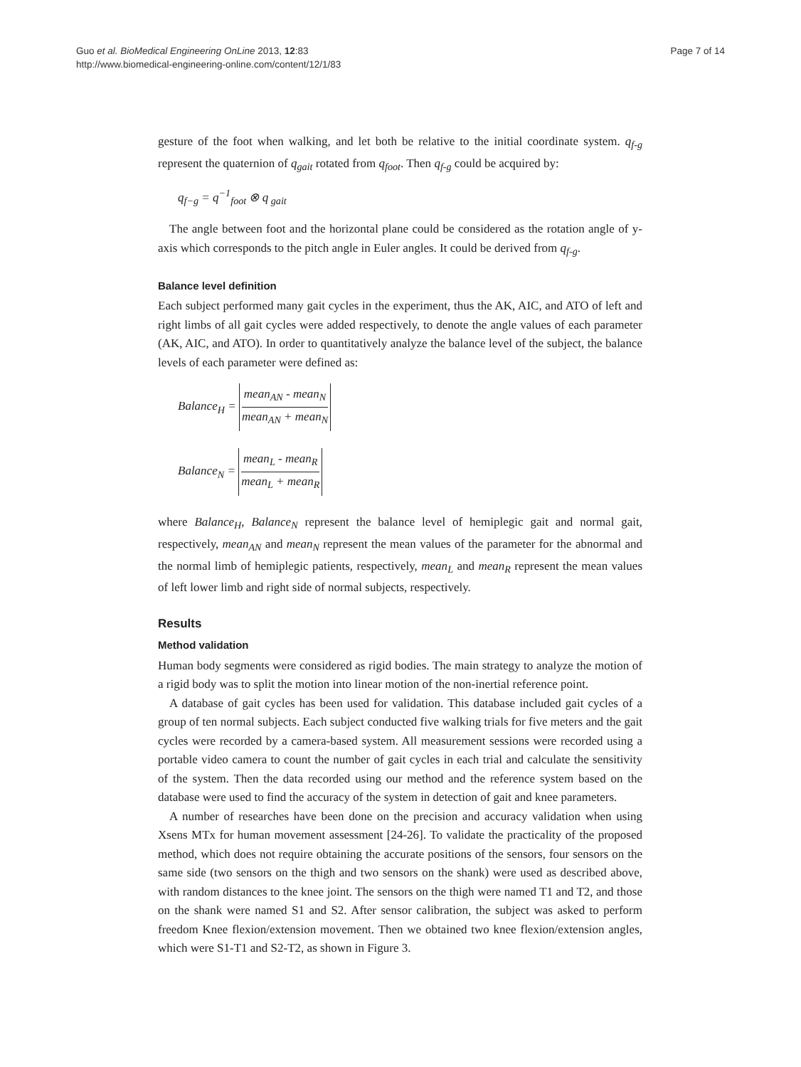Guo et al. BioMedical Engineering OnLine 2013, 12:83
http://www.biomedical-engineering-online.com/content/12/1/83
Page 7 of 14
gesture of the foot when walking, and let both be relative to the initial coordinate system. q<sub>f-g</sub> represent the quaternion of q<sub>gait</sub> rotated from q<sub>foot</sub>. Then q<sub>f-g</sub> could be acquired by:
q<sub>f−g</sub> = q<sup>−1</sup><sub>foot</sub> ⊗ q<sub>gait</sub>
The angle between foot and the horizontal plane could be considered as the rotation angle of y-axis which corresponds to the pitch angle in Euler angles. It could be derived from q<sub>f-g</sub>.
Balance level definition
Each subject performed many gait cycles in the experiment, thus the AK, AIC, and ATO of left and right limbs of all gait cycles were added respectively, to denote the angle values of each parameter (AK, AIC, and ATO). In order to quantitatively analyze the balance level of the subject, the balance levels of each parameter were defined as:
Balance<sub>H</sub> = mean<sub>AN</sub> - mean<sub>N</sub> mean<sub>AN</sub> + mean<sub>N</sub>
Balance<sub>N</sub> = mean<sub>L</sub> - mean<sub>R</sub> mean<sub>L</sub> + mean<sub>R</sub>
where Balance<sub>H</sub>, Balance<sub>N</sub> represent the balance level of hemiplegic gait and normal gait, respectively, mean<sub>AN</sub> and mean<sub>N</sub> represent the mean values of the parameter for the abnormal and the normal limb of hemiplegic patients, respectively, mean<sub>L</sub> and mean<sub>R</sub> represent the mean values of left lower limb and right side of normal subjects, respectively.
Results
Method validation
Human body segments were considered as rigid bodies. The main strategy to analyze the motion of a rigid body was to split the motion into linear motion of the non-inertial reference point.
A database of gait cycles has been used for validation. This database included gait cycles of a group of ten normal subjects. Each subject conducted five walking trials for five meters and the gait cycles were recorded by a camera-based system. All measurement sessions were recorded using a portable video camera to count the number of gait cycles in each trial and calculate the sensitivity of the system. Then the data recorded using our method and the reference system based on the database were used to find the accuracy of the system in detection of gait and knee parameters.
A number of researches have been done on the precision and accuracy validation when using Xsens MTx for human movement assessment [24-26]. To validate the practicality of the proposed method, which does not require obtaining the accurate positions of the sensors, four sensors on the same side (two sensors on the thigh and two sensors on the shank) were used as described above, with random distances to the knee joint. The sensors on the thigh were named T1 and T2, and those on the shank were named S1 and S2. After sensor calibration, the subject was asked to perform freedom Knee flexion/extension movement. Then we obtained two knee flexion/extension angles, which were S1-T1 and S2-T2, as shown in Figure 3.